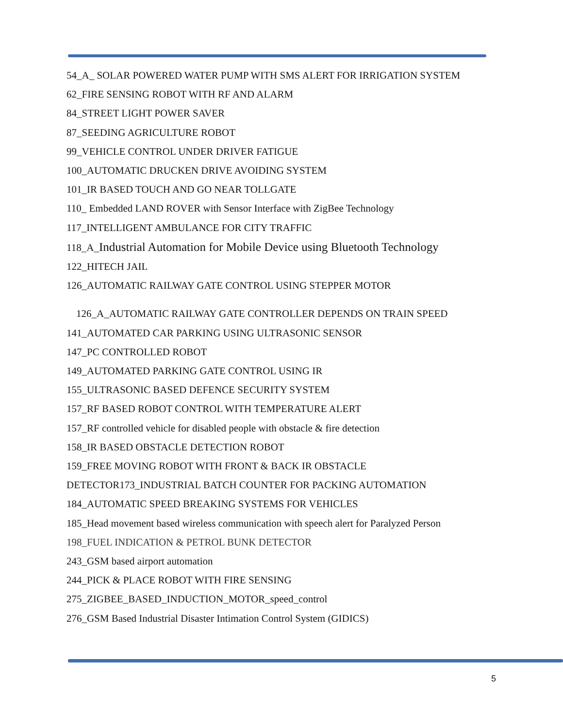54_A_ SOLAR POWERED WATER PUMP WITH SMS ALERT FOR IRRIGATION SYSTEM
62_FIRE SENSING ROBOT WITH RF AND ALARM
84_STREET LIGHT POWER SAVER
87_SEEDING AGRICULTURE ROBOT
99_VEHICLE CONTROL UNDER DRIVER FATIGUE
100_AUTOMATIC DRUCKEN DRIVE AVOIDING SYSTEM
101_IR BASED TOUCH AND GO NEAR TOLLGATE
110_ Embedded LAND ROVER with Sensor Interface with ZigBee Technology
117_INTELLIGENT AMBULANCE FOR CITY TRAFFIC
118_A_Industrial Automation for Mobile Device using Bluetooth Technology
122_HITECH JAIL
126_AUTOMATIC RAILWAY GATE CONTROL USING STEPPER MOTOR
126_A_AUTOMATIC RAILWAY GATE CONTROLLER DEPENDS ON TRAIN SPEED
141_AUTOMATED CAR PARKING USING ULTRASONIC SENSOR
147_PC CONTROLLED ROBOT
149_AUTOMATED PARKING GATE CONTROL USING IR
155_ULTRASONIC BASED DEFENCE SECURITY SYSTEM
157_RF BASED ROBOT CONTROL WITH TEMPERATURE ALERT
157_RF controlled vehicle for disabled people with obstacle & fire detection
158_IR BASED OBSTACLE DETECTION ROBOT
159_FREE MOVING ROBOT WITH FRONT & BACK IR OBSTACLE
DETECTOR173_INDUSTRIAL BATCH COUNTER FOR PACKING AUTOMATION
184_AUTOMATIC SPEED BREAKING SYSTEMS FOR VEHICLES
185_Head movement based wireless communication with speech alert for Paralyzed Person
198_FUEL INDICATION & PETROL BUNK DETECTOR
243_GSM based airport automation
244_PICK & PLACE ROBOT WITH FIRE SENSING
275_ZIGBEE_BASED_INDUCTION_MOTOR_speed_control
276_GSM Based Industrial Disaster Intimation Control System (GIDICS)
5